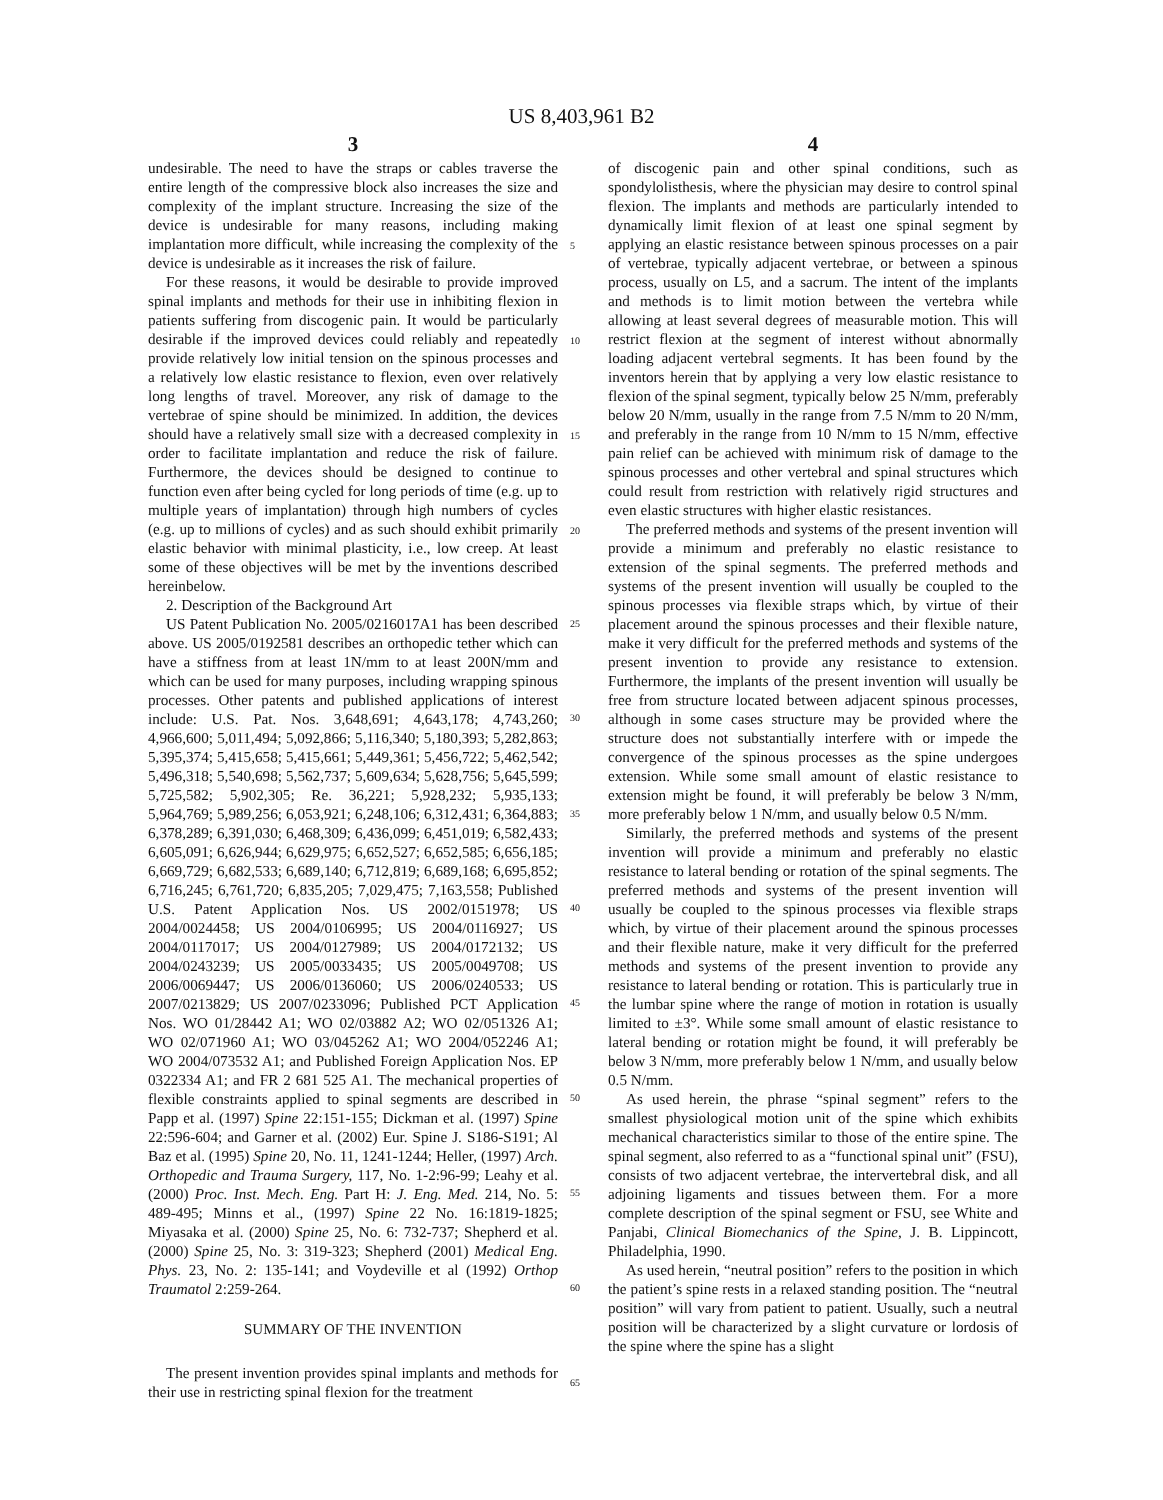US 8,403,961 B2
3
undesirable. The need to have the straps or cables traverse the entire length of the compressive block also increases the size and complexity of the implant structure. Increasing the size of the device is undesirable for many reasons, including making implantation more difficult, while increasing the complexity of the device is undesirable as it increases the risk of failure.
For these reasons, it would be desirable to provide improved spinal implants and methods for their use in inhibiting flexion in patients suffering from discogenic pain. It would be particularly desirable if the improved devices could reliably and repeatedly provide relatively low initial tension on the spinous processes and a relatively low elastic resistance to flexion, even over relatively long lengths of travel. Moreover, any risk of damage to the vertebrae of spine should be minimized. In addition, the devices should have a relatively small size with a decreased complexity in order to facilitate implantation and reduce the risk of failure. Furthermore, the devices should be designed to continue to function even after being cycled for long periods of time (e.g. up to multiple years of implantation) through high numbers of cycles (e.g. up to millions of cycles) and as such should exhibit primarily elastic behavior with minimal plasticity, i.e., low creep. At least some of these objectives will be met by the inventions described hereinbelow.
2. Description of the Background Art
US Patent Publication No. 2005/0216017A1 has been described above. US 2005/0192581 describes an orthopedic tether which can have a stiffness from at least 1N/mm to at least 200N/mm and which can be used for many purposes, including wrapping spinous processes. Other patents and published applications of interest include: U.S. Pat. Nos. 3,648,691; 4,643,178; 4,743,260; 4,966,600; 5,011,494; 5,092,866; 5,116,340; 5,180,393; 5,282,863; 5,395,374; 5,415,658; 5,415,661; 5,449,361; 5,456,722; 5,462,542; 5,496,318; 5,540,698; 5,562,737; 5,609,634; 5,628,756; 5,645,599; 5,725,582; 5,902,305; Re. 36,221; 5,928,232; 5,935,133; 5,964,769; 5,989,256; 6,053,921; 6,248,106; 6,312,431; 6,364,883; 6,378,289; 6,391,030; 6,468,309; 6,436,099; 6,451,019; 6,582,433; 6,605,091; 6,626,944; 6,629,975; 6,652,527; 6,652,585; 6,656,185; 6,669,729; 6,682,533; 6,689,140; 6,712,819; 6,689,168; 6,695,852; 6,716,245; 6,761,720; 6,835,205; 7,029,475; 7,163,558; Published U.S. Patent Application Nos. US 2002/0151978; US 2004/0024458; US 2004/0106995; US 2004/0116927; US 2004/0117017; US 2004/0127989; US 2004/0172132; US 2004/0243239; US 2005/0033435; US 2005/0049708; US 2006/0069447; US 2006/0136060; US 2006/0240533; US 2007/0213829; US 2007/0233096; Published PCT Application Nos. WO 01/28442 A1; WO 02/03882 A2; WO 02/051326 A1; WO 02/071960 A1; WO 03/045262 A1; WO 2004/052246 A1; WO 2004/073532 A1; and Published Foreign Application Nos. EP 0322334 A1; and FR 2 681 525 A1. The mechanical properties of flexible constraints applied to spinal segments are described in Papp et al. (1997) Spine 22:151-155; Dickman et al. (1997) Spine 22:596-604; and Garner et al. (2002) Eur. Spine J. S186-S191; Al Baz et al. (1995) Spine 20, No. 11, 1241-1244; Heller, (1997) Arch. Orthopedic and Trauma Surgery, 117, No. 1-2:96-99; Leahy et al. (2000) Proc. Inst. Mech. Eng. Part H: J. Eng. Med. 214, No. 5: 489-495; Minns et al., (1997) Spine 22 No. 16:1819-1825; Miyasaka et al. (2000) Spine 25, No. 6: 732-737; Shepherd et al. (2000) Spine 25, No. 3: 319-323; Shepherd (2001) Medical Eng. Phys. 23, No. 2: 135-141; and Voydeville et al (1992) Orthop Traumatol 2:259-264.
SUMMARY OF THE INVENTION
The present invention provides spinal implants and methods for their use in restricting spinal flexion for the treatment
4
of discogenic pain and other spinal conditions, such as spondylolisthesis, where the physician may desire to control spinal flexion. The implants and methods are particularly intended to dynamically limit flexion of at least one spinal segment by applying an elastic resistance between spinous processes on a pair of vertebrae, typically adjacent vertebrae, or between a spinous process, usually on L5, and a sacrum. The intent of the implants and methods is to limit motion between the vertebra while allowing at least several degrees of measurable motion. This will restrict flexion at the segment of interest without abnormally loading adjacent vertebral segments. It has been found by the inventors herein that by applying a very low elastic resistance to flexion of the spinal segment, typically below 25 N/mm, preferably below 20 N/mm, usually in the range from 7.5 N/mm to 20 N/mm, and preferably in the range from 10 N/mm to 15 N/mm, effective pain relief can be achieved with minimum risk of damage to the spinous processes and other vertebral and spinal structures which could result from restriction with relatively rigid structures and even elastic structures with higher elastic resistances.
The preferred methods and systems of the present invention will provide a minimum and preferably no elastic resistance to extension of the spinal segments. The preferred methods and systems of the present invention will usually be coupled to the spinous processes via flexible straps which, by virtue of their placement around the spinous processes and their flexible nature, make it very difficult for the preferred methods and systems of the present invention to provide any resistance to extension. Furthermore, the implants of the present invention will usually be free from structure located between adjacent spinous processes, although in some cases structure may be provided where the structure does not substantially interfere with or impede the convergence of the spinous processes as the spine undergoes extension. While some small amount of elastic resistance to extension might be found, it will preferably be below 3 N/mm, more preferably below 1 N/mm, and usually below 0.5 N/mm.
Similarly, the preferred methods and systems of the present invention will provide a minimum and preferably no elastic resistance to lateral bending or rotation of the spinal segments. The preferred methods and systems of the present invention will usually be coupled to the spinous processes via flexible straps which, by virtue of their placement around the spinous processes and their flexible nature, make it very difficult for the preferred methods and systems of the present invention to provide any resistance to lateral bending or rotation. This is particularly true in the lumbar spine where the range of motion in rotation is usually limited to ±3°. While some small amount of elastic resistance to lateral bending or rotation might be found, it will preferably be below 3 N/mm, more preferably below 1 N/mm, and usually below 0.5 N/mm.
As used herein, the phrase “spinal segment” refers to the smallest physiological motion unit of the spine which exhibits mechanical characteristics similar to those of the entire spine. The spinal segment, also referred to as a “functional spinal unit” (FSU), consists of two adjacent vertebrae, the intervertebral disk, and all adjoining ligaments and tissues between them. For a more complete description of the spinal segment or FSU, see White and Panjabi, Clinical Biomechanics of the Spine, J. B. Lippincott, Philadelphia, 1990.
As used herein, “neutral position” refers to the position in which the patient’s spine rests in a relaxed standing position. The “neutral position” will vary from patient to patient. Usually, such a neutral position will be characterized by a slight curvature or lordosis of the spine where the spine has a slight
5
10
15
20
25
30
35
40
45
50
55
60
65